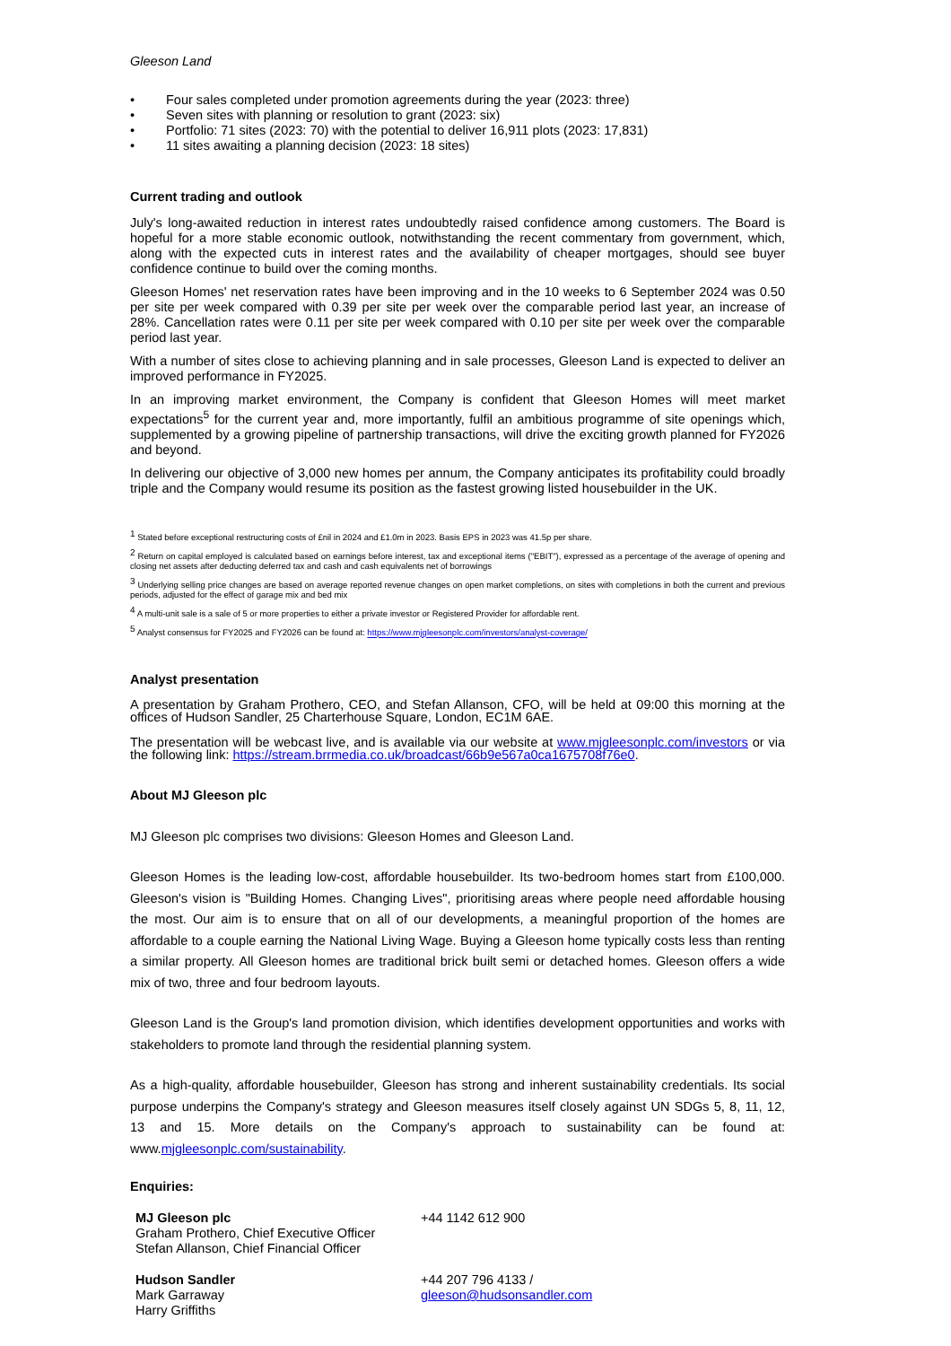Gleeson Land
• Four sales completed under promotion agreements during the year (2023: three)
• Seven sites with planning or resolution to grant (2023: six)
• Portfolio: 71 sites (2023: 70) with the potential to deliver 16,911 plots (2023: 17,831)
• 11 sites awaiting a planning decision (2023: 18 sites)
Current trading and outlook
July's long-awaited reduction in interest rates undoubtedly raised confidence among customers. The Board is hopeful for a more stable economic outlook, notwithstanding the recent commentary from government, which, along with the expected cuts in interest rates and the availability of cheaper mortgages, should see buyer confidence continue to build over the coming months.
Gleeson Homes' net reservation rates have been improving and in the 10 weeks to 6 September 2024 was 0.50 per site per week compared with 0.39 per site per week over the comparable period last year, an increase of 28%. Cancellation rates were 0.11 per site per week compared with 0.10 per site per week over the comparable period last year.
With a number of sites close to achieving planning and in sale processes, Gleeson Land is expected to deliver an improved performance in FY2025.
In an improving market environment, the Company is confident that Gleeson Homes will meet market expectations<sup>5</sup> for the current year and, more importantly, fulfil an ambitious programme of site openings which, supplemented by a growing pipeline of partnership transactions, will drive the exciting growth planned for FY2026 and beyond.
In delivering our objective of 3,000 new homes per annum, the Company anticipates its profitability could broadly triple and the Company would resume its position as the fastest growing listed housebuilder in the UK.
<sup>1</sup> Stated before exceptional restructuring costs of £nil in 2024 and £1.0m in 2023. Basis EPS in 2023 was 41.5p per share.
<sup>2</sup> Return on capital employed is calculated based on earnings before interest, tax and exceptional items ("EBIT"), expressed as a percentage of the average of opening and closing net assets after deducting deferred tax and cash and cash equivalents net of borrowings
<sup>3</sup> Underlying selling price changes are based on average reported revenue changes on open market completions, on sites with completions in both the current and previous periods, adjusted for the effect of garage mix and bed mix
<sup>4</sup> A multi-unit sale is a sale of 5 or more properties to either a private investor or Registered Provider for affordable rent.
<sup>5</sup> Analyst consensus for FY2025 and FY2026 can be found at: https://www.mjgleesonplc.com/investors/analyst-coverage/
Analyst presentation
A presentation by Graham Prothero, CEO, and Stefan Allanson, CFO, will be held at 09:00 this morning at the offices of Hudson Sandler, 25 Charterhouse Square, London, EC1M 6AE.
The presentation will be webcast live, and is available via our website at www.mjgleesonplc.com/investors or via the following link: https://stream.brrmedia.co.uk/broadcast/66b9e567a0ca1675708f76e0.
About MJ Gleeson plc
MJ Gleeson plc comprises two divisions: Gleeson Homes and Gleeson Land.
Gleeson Homes is the leading low-cost, affordable housebuilder. Its two-bedroom homes start from £100,000. Gleeson's vision is "Building Homes. Changing Lives", prioritising areas where people need affordable housing the most. Our aim is to ensure that on all of our developments, a meaningful proportion of the homes are affordable to a couple earning the National Living Wage. Buying a Gleeson home typically costs less than renting a similar property. All Gleeson homes are traditional brick built semi or detached homes. Gleeson offers a wide mix of two, three and four bedroom layouts.
Gleeson Land is the Group's land promotion division, which identifies development opportunities and works with stakeholders to promote land through the residential planning system.
As a high-quality, affordable housebuilder, Gleeson has strong and inherent sustainability credentials. Its social purpose underpins the Company's strategy and Gleeson measures itself closely against UN SDGs 5, 8, 11, 12, 13 and 15. More details on the Company's approach to sustainability can be found at: www.mjgleesonplc.com/sustainability.
Enquiries:
| MJ Gleeson plc Graham Prothero, Chief Executive Officer Stefan Allanson, Chief Financial Officer | +44 1142 612 900 |
| Hudson Sandler Mark Garraway Harry Griffiths | +44 207 796 4133 / gleeson@hudsonsandler.com |